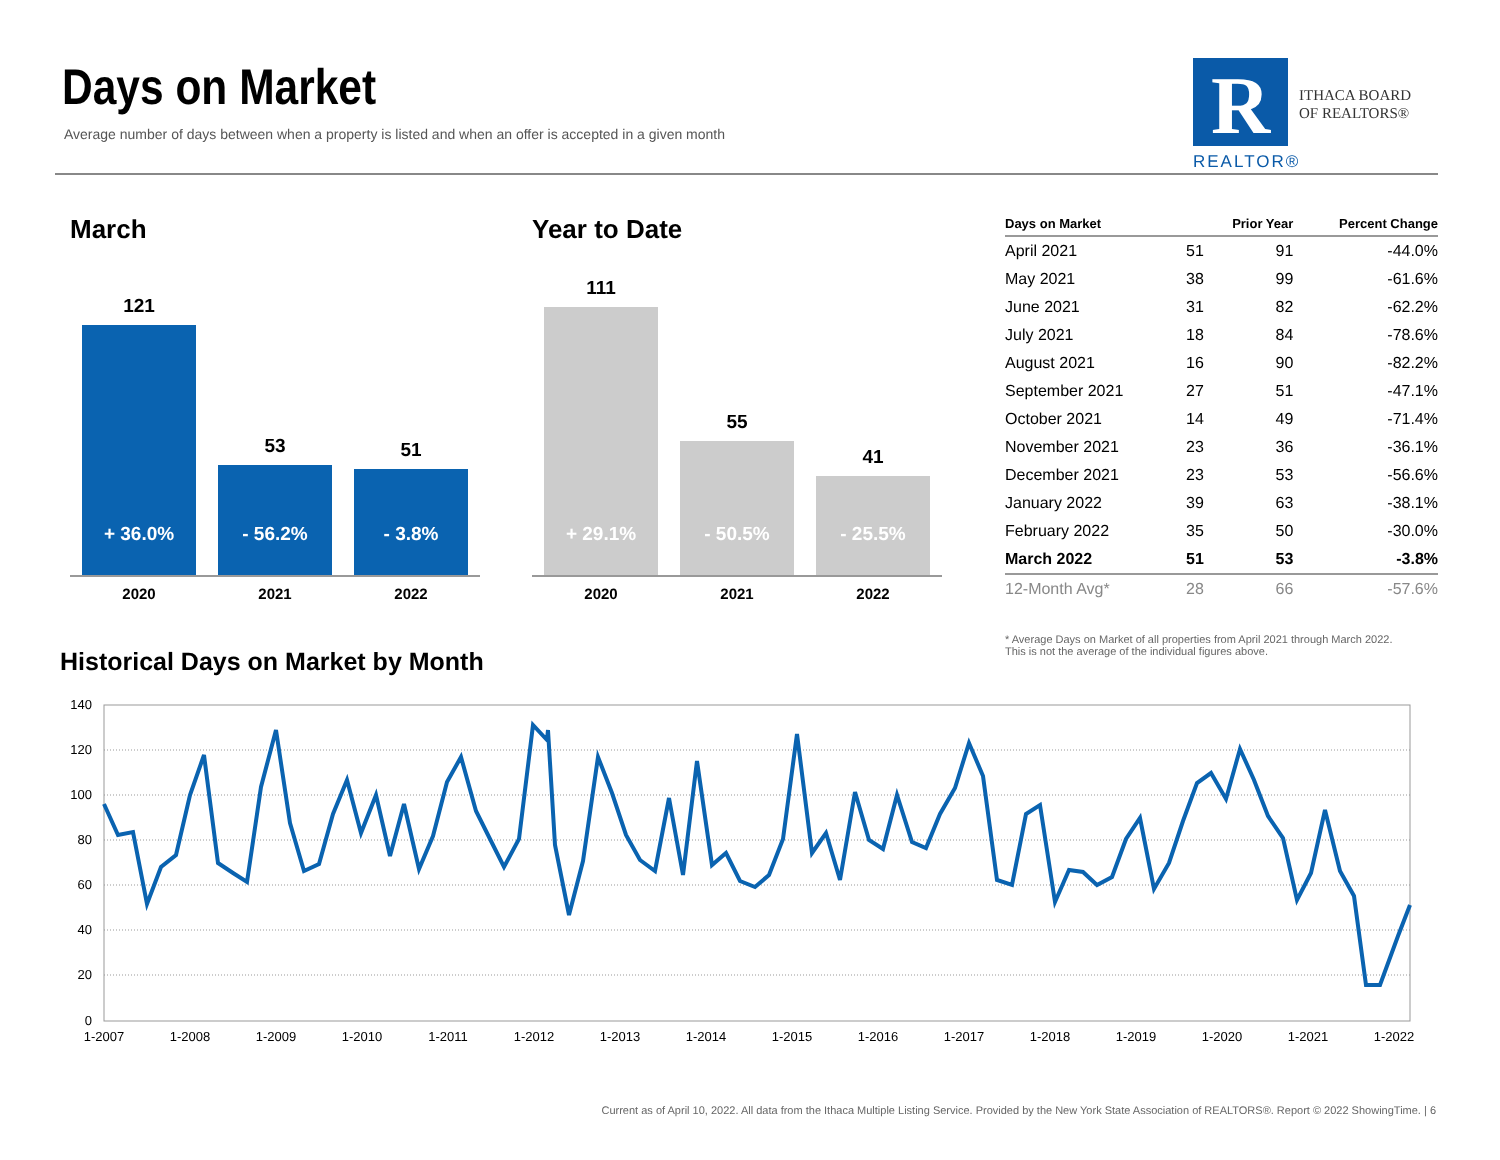Days on Market
Average number of days between when a property is listed and when an offer is accepted in a given month
R
ITHACA BOARD
OF REALTORS®
REALTOR®
March
121
+ 36.0%
53
- 56.2%
51
- 3.8%
2020 2021 2022
Year to Date
111
+ 29.1%
55
- 50.5%
41
- 25.5%
2020 2021 2022
| Days on Market | | Prior Year | Percent Change |
| --- | --- | --- | --- |
| April 2021 | 51 | 91 | -44.0% |
| May 2021 | 38 | 99 | -61.6% |
| June 2021 | 31 | 82 | -62.2% |
| July 2021 | 18 | 84 | -78.6% |
| August 2021 | 16 | 90 | -82.2% |
| September 2021 | 27 | 51 | -47.1% |
| October 2021 | 14 | 49 | -71.4% |
| November 2021 | 23 | 36 | -36.1% |
| December 2021 | 23 | 53 | -56.6% |
| January 2022 | 39 | 63 | -38.1% |
| February 2022 | 35 | 50 | -30.0% |
| March 2022 | 51 | 53 | -3.8% |
| 12-Month Avg* | 28 | 66 | -57.6% |
* Average Days on Market of all properties from April 2021 through March 2022.
This is not the average of the individual figures above.
Historical Days on Market by Month
140
120
100
80
60
40
20
0
1-2007
1-2008
1-2009
1-2010
1-2011
1-2012
1-2013
1-2014
1-2015
1-2016
1-2017
1-2018
1-2019
1-2020
1-2021
1-2022
Current as of April 10, 2022. All data from the Ithaca Multiple Listing Service. Provided by the New York State Association of REALTORS®. Report © 2022 ShowingTime. | 6